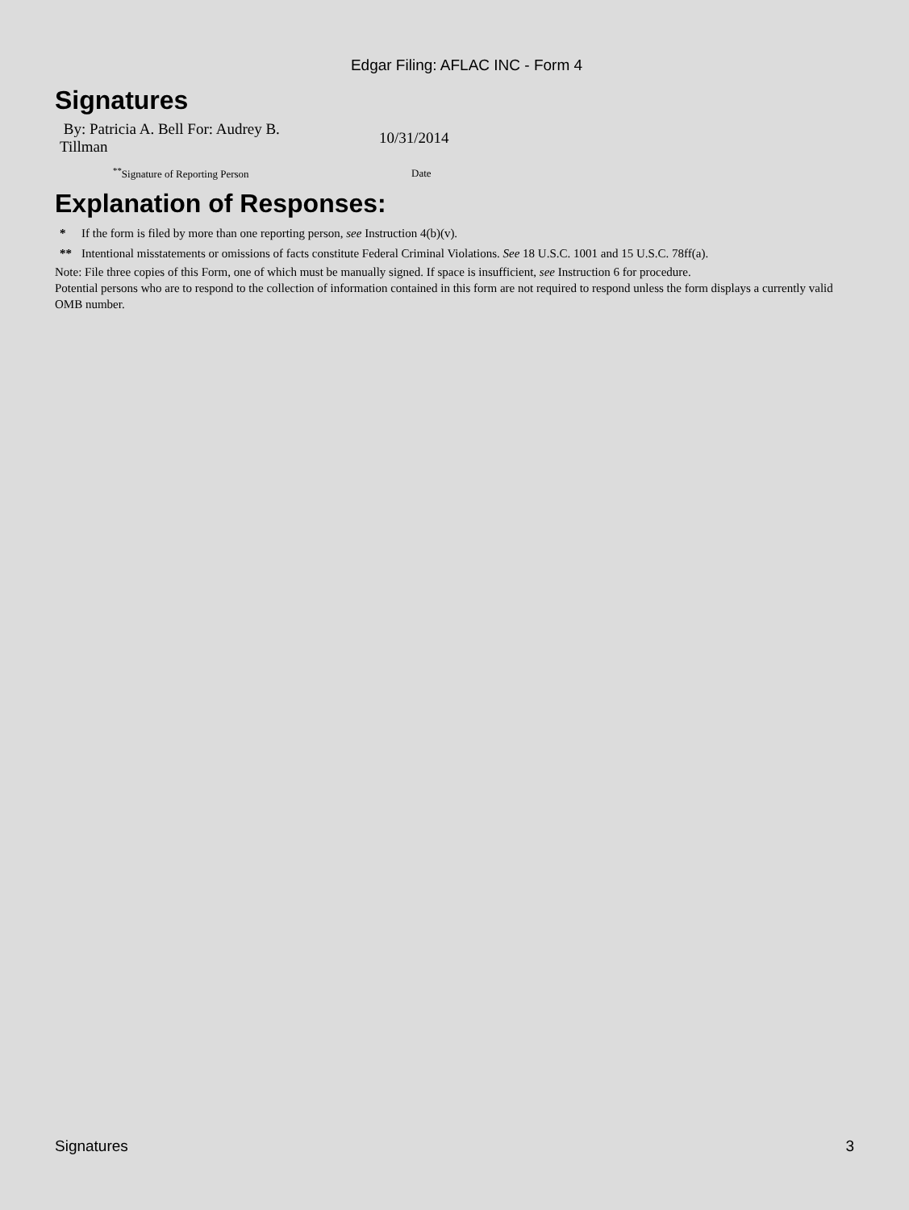Edgar Filing: AFLAC INC - Form 4
Signatures
| By: Patricia A. Bell For: Audrey B. Tillman | 10/31/2014 |
| <sup>**</sup> Signature of Reporting Person | Date |
Explanation of Responses:
| * | If the form is filed by more than one reporting person, see Instruction 4(b)(v). |
| ** | Intentional misstatements or omissions of facts constitute Federal Criminal Violations. See 18 U.S.C. 1001 and 15 U.S.C. 78ff(a). |
Note: File three copies of this Form, one of which must be manually signed. If space is insufficient, see Instruction 6 for procedure.
Potential persons who are to respond to the collection of information contained in this form are not required to respond unless the form displays a currently valid OMB number.
Signatures 3